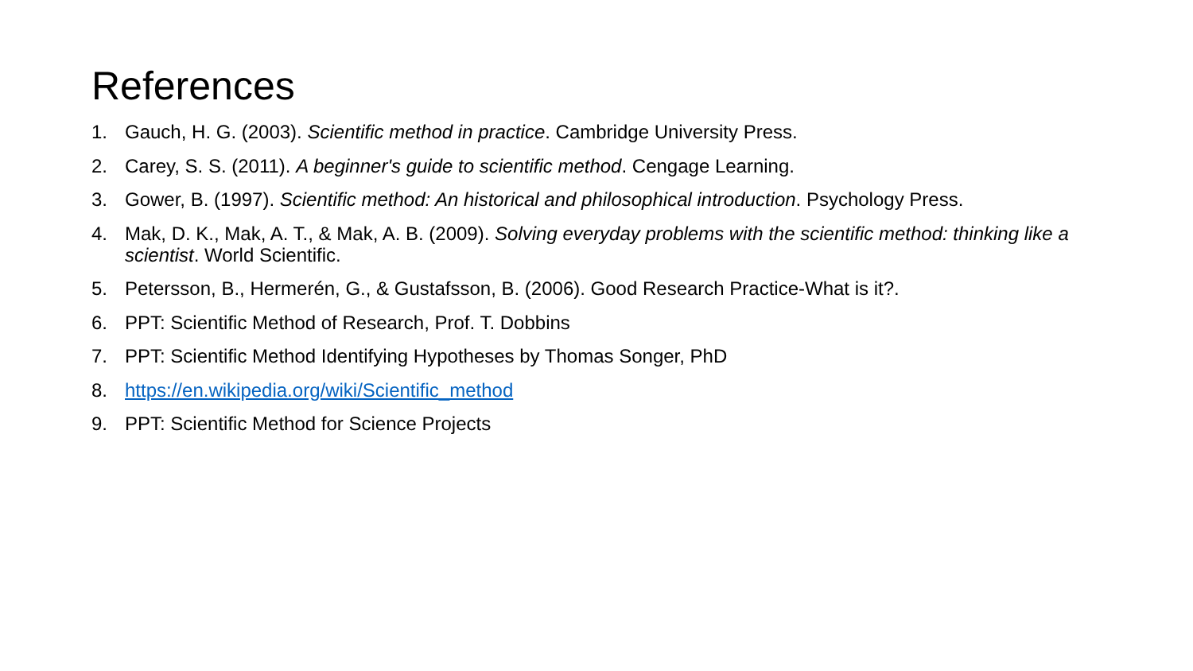References
1. Gauch, H. G. (2003). Scientific method in practice. Cambridge University Press.
2. Carey, S. S. (2011). A beginner's guide to scientific method. Cengage Learning.
3. Gower, B. (1997). Scientific method: An historical and philosophical introduction. Psychology Press.
4. Mak, D. K., Mak, A. T., & Mak, A. B. (2009). Solving everyday problems with the scientific method: thinking like a scientist. World Scientific.
5. Petersson, B., Hermerén, G., & Gustafsson, B. (2006). Good Research Practice-What is it?.
6. PPT: Scientific Method of Research, Prof. T. Dobbins
7. PPT: Scientific Method Identifying Hypotheses by Thomas Songer, PhD
8. https://en.wikipedia.org/wiki/Scientific_method
9. PPT: Scientific Method for Science Projects